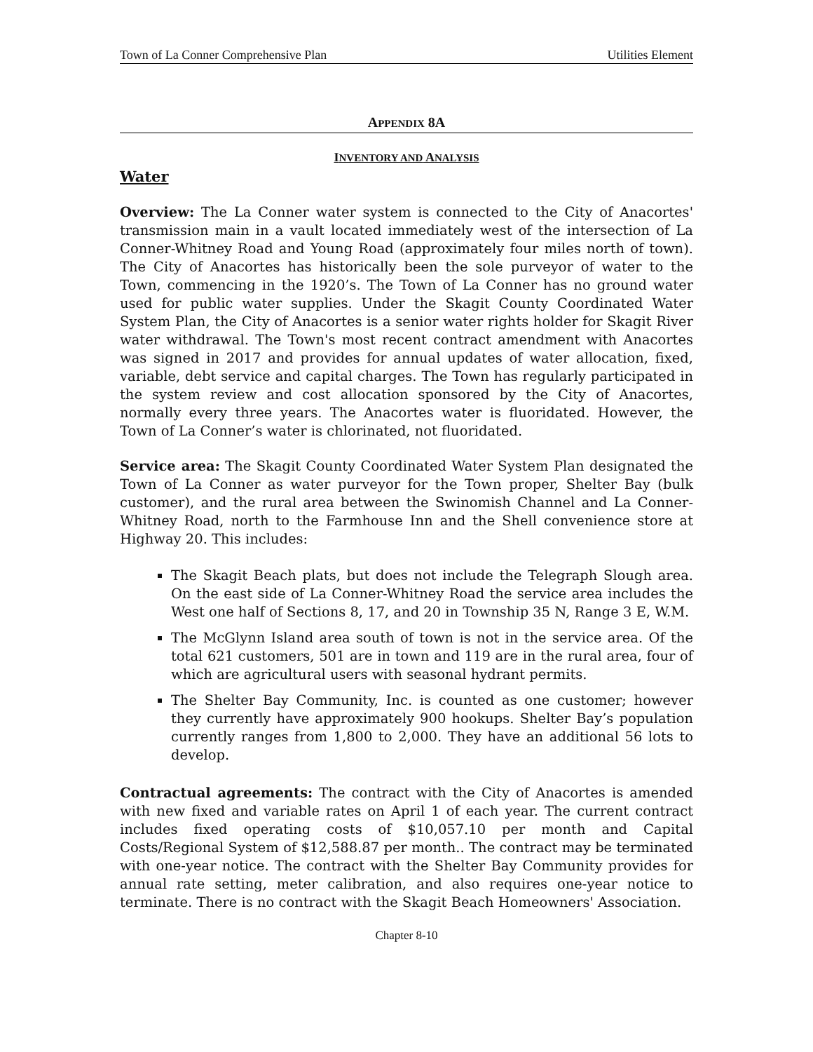Town of La Conner Comprehensive Plan Utilities Element
APPENDIX 8A
INVENTORY AND ANALYSIS
Water
Overview: The La Conner water system is connected to the City of Anacortes' transmission main in a vault located immediately west of the intersection of La Conner-Whitney Road and Young Road (approximately four miles north of town). The City of Anacortes has historically been the sole purveyor of water to the Town, commencing in the 1920’s. The Town of La Conner has no ground water used for public water supplies. Under the Skagit County Coordinated Water System Plan, the City of Anacortes is a senior water rights holder for Skagit River water withdrawal. The Town's most recent contract amendment with Anacortes was signed in 2017 and provides for annual updates of water allocation, fixed, variable, debt service and capital charges. The Town has regularly participated in the system review and cost allocation sponsored by the City of Anacortes, normally every three years. The Anacortes water is fluoridated. However, the Town of La Conner’s water is chlorinated, not fluoridated.
Service area: The Skagit County Coordinated Water System Plan designated the Town of La Conner as water purveyor for the Town proper, Shelter Bay (bulk customer), and the rural area between the Swinomish Channel and La Conner-Whitney Road, north to the Farmhouse Inn and the Shell convenience store at Highway 20. This includes:
The Skagit Beach plats, but does not include the Telegraph Slough area. On the east side of La Conner-Whitney Road the service area includes the West one half of Sections 8, 17, and 20 in Township 35 N, Range 3 E, W.M.
The McGlynn Island area south of town is not in the service area. Of the total 621 customers, 501 are in town and 119 are in the rural area, four of which are agricultural users with seasonal hydrant permits.
The Shelter Bay Community, Inc. is counted as one customer; however they currently have approximately 900 hookups. Shelter Bay’s population currently ranges from 1,800 to 2,000. They have an additional 56 lots to develop.
Contractual agreements: The contract with the City of Anacortes is amended with new fixed and variable rates on April 1 of each year. The current contract includes fixed operating costs of $10,057.10 per month and Capital Costs/Regional System of $12,588.87 per month.. The contract may be terminated with one-year notice. The contract with the Shelter Bay Community provides for annual rate setting, meter calibration, and also requires one-year notice to terminate. There is no contract with the Skagit Beach Homeowners' Association.
Chapter 8-10